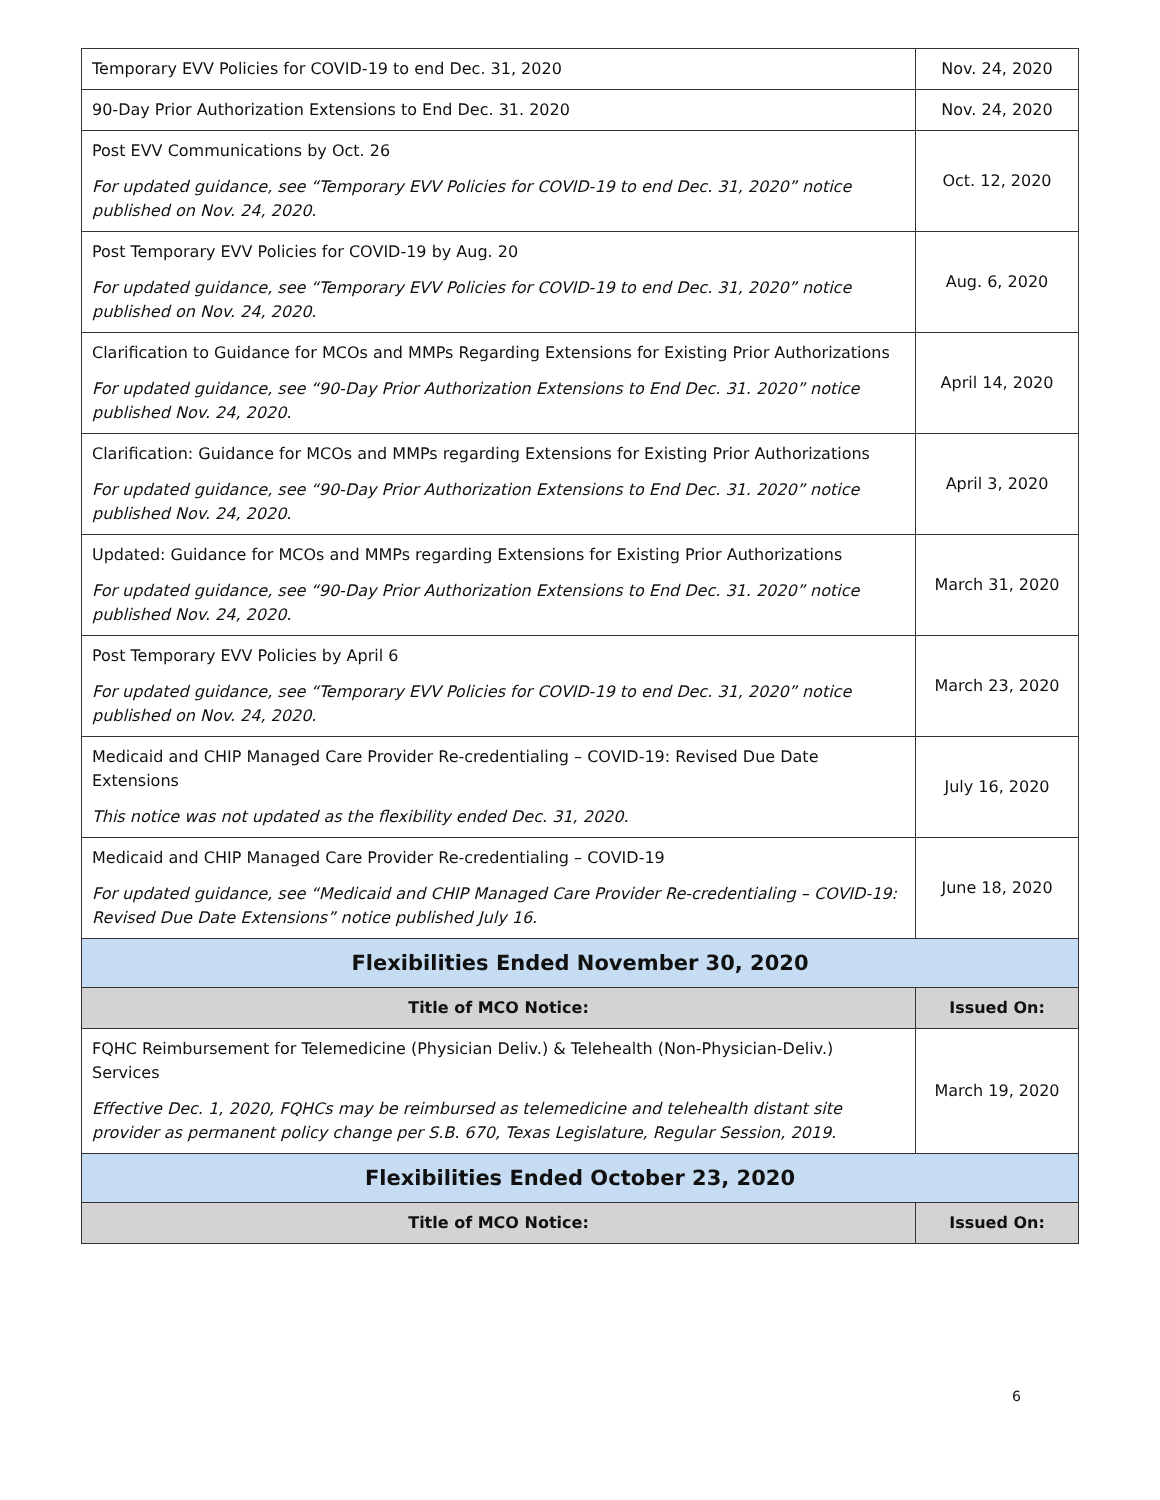| Temporary EVV Policies for COVID-19 to end Dec. 31, 2020 | Nov. 24, 2020 |
| 90-Day Prior Authorization Extensions to End Dec. 31. 2020 | Nov. 24, 2020 |
| Post EVV Communications by Oct. 26 For updated guidance, see “Temporary EVV Policies for COVID-19 to end Dec. 31, 2020” notice published on Nov. 24, 2020. | Oct. 12, 2020 |
| Post Temporary EVV Policies for COVID-19 by Aug. 20 For updated guidance, see “Temporary EVV Policies for COVID-19 to end Dec. 31, 2020” notice published on Nov. 24, 2020. | Aug. 6, 2020 |
| Clarification to Guidance for MCOs and MMPs Regarding Extensions for Existing Prior Authorizations For updated guidance, see “90-Day Prior Authorization Extensions to End Dec. 31. 2020” notice published Nov. 24, 2020. | April 14, 2020 |
| Clarification: Guidance for MCOs and MMPs regarding Extensions for Existing Prior Authorizations For updated guidance, see “90-Day Prior Authorization Extensions to End Dec. 31. 2020” notice published Nov. 24, 2020. | April 3, 2020 |
| Updated: Guidance for MCOs and MMPs regarding Extensions for Existing Prior Authorizations For updated guidance, see “90-Day Prior Authorization Extensions to End Dec. 31. 2020” notice published Nov. 24, 2020. | March 31, 2020 |
| Post Temporary EVV Policies by April 6 For updated guidance, see “Temporary EVV Policies for COVID-19 to end Dec. 31, 2020” notice published on Nov. 24, 2020. | March 23, 2020 |
| Medicaid and CHIP Managed Care Provider Re-credentialing – COVID-19: Revised Due Date Extensions This notice was not updated as the flexibility ended Dec. 31, 2020. | July 16, 2020 |
| Medicaid and CHIP Managed Care Provider Re-credentialing – COVID-19 For updated guidance, see “Medicaid and CHIP Managed Care Provider Re-credentialing – COVID-19: Revised Due Date Extensions” notice published July 16. | June 18, 2020 |
| Flexibilities Ended November 30, 2020 | |
| Title of MCO Notice: | Issued On: |
| FQHC Reimbursement for Telemedicine (Physician Deliv.) & Telehealth (Non-Physician-Deliv.) Services Effective Dec. 1, 2020, FQHCs may be reimbursed as telemedicine and telehealth distant site provider as permanent policy change per S.B. 670, Texas Legislature, Regular Session, 2019. | March 19, 2020 |
| Flexibilities Ended October 23, 2020 | |
| Title of MCO Notice: | Issued On: |
6